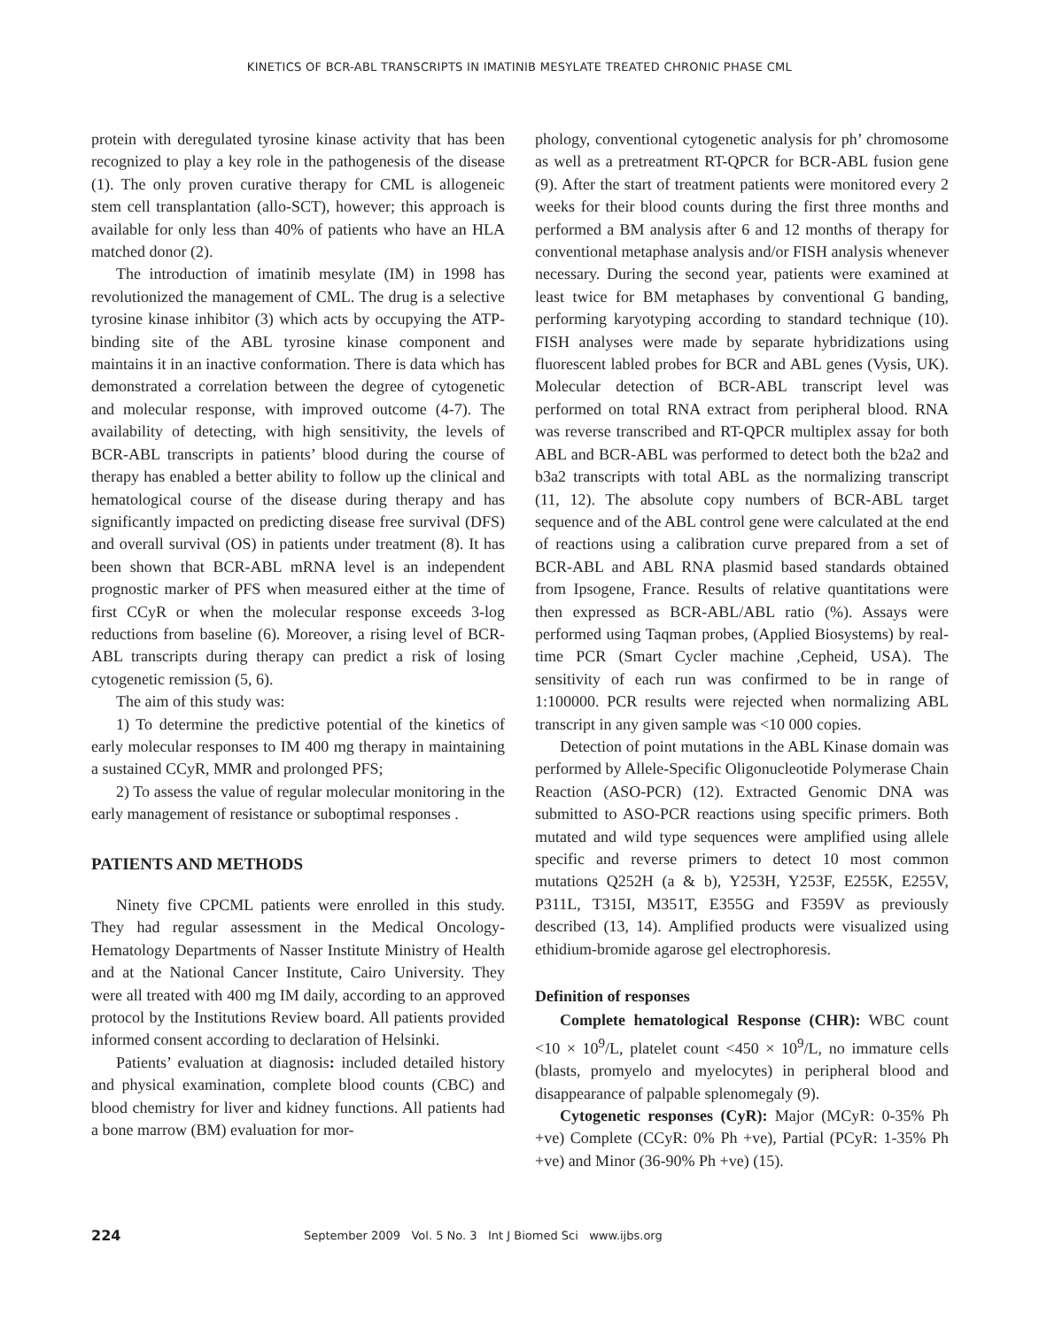KINETICS OF BCR-ABL TRANSCRIPTS IN IMATINIB MESYLATE TREATED CHRONIC PHASE CML
protein with deregulated tyrosine kinase activity that has been recognized to play a key role in the pathogenesis of the disease (1). The only proven curative therapy for CML is allogeneic stem cell transplantation (allo-SCT), however; this approach is available for only less than 40% of patients who have an HLA matched donor (2).
The introduction of imatinib mesylate (IM) in 1998 has revolutionized the management of CML. The drug is a selective tyrosine kinase inhibitor (3) which acts by occupying the ATP-binding site of the ABL tyrosine kinase component and maintains it in an inactive conformation. There is data which has demonstrated a correlation between the degree of cytogenetic and molecular response, with improved outcome (4-7). The availability of detecting, with high sensitivity, the levels of BCR-ABL transcripts in patients’ blood during the course of therapy has enabled a better ability to follow up the clinical and hematological course of the disease during therapy and has significantly impacted on predicting disease free survival (DFS) and overall survival (OS) in patients under treatment (8). It has been shown that BCR-ABL mRNA level is an independent prognostic marker of PFS when measured either at the time of first CCyR or when the molecular response exceeds 3-log reductions from baseline (6). Moreover, a rising level of BCR-ABL transcripts during therapy can predict a risk of losing cytogenetic remission (5, 6).
The aim of this study was:
1) To determine the predictive potential of the kinetics of early molecular responses to IM 400 mg therapy in maintaining a sustained CCyR, MMR and prolonged PFS;
2) To assess the value of regular molecular monitoring in the early management of resistance or suboptimal responses .
PATIENTS AND METHODS
Ninety five CPCML patients were enrolled in this study. They had regular assessment in the Medical Oncology-Hematology Departments of Nasser Institute Ministry of Health and at the National Cancer Institute, Cairo University. They were all treated with 400 mg IM daily, according to an approved protocol by the Institutions Review board. All patients provided informed consent according to declaration of Helsinki.
Patients’ evaluation at diagnosis: included detailed history and physical examination, complete blood counts (CBC) and blood chemistry for liver and kidney functions. All patients had a bone marrow (BM) evaluation for mor-
phology, conventional cytogenetic analysis for ph’ chromosome as well as a pretreatment RT-QPCR for BCR-ABL fusion gene (9). After the start of treatment patients were monitored every 2 weeks for their blood counts during the first three months and performed a BM analysis after 6 and 12 months of therapy for conventional metaphase analysis and/or FISH analysis whenever necessary. During the second year, patients were examined at least twice for BM metaphases by conventional G banding, performing karyotyping according to standard technique (10). FISH analyses were made by separate hybridizations using fluorescent labled probes for BCR and ABL genes (Vysis, UK). Molecular detection of BCR-ABL transcript level was performed on total RNA extract from peripheral blood. RNA was reverse transcribed and RT-QPCR multiplex assay for both ABL and BCR-ABL was performed to detect both the b2a2 and b3a2 transcripts with total ABL as the normalizing transcript (11, 12). The absolute copy numbers of BCR-ABL target sequence and of the ABL control gene were calculated at the end of reactions using a calibration curve prepared from a set of BCR-ABL and ABL RNA plasmid based standards obtained from Ipsogene, France. Results of relative quantitations were then expressed as BCR-ABL/ABL ratio (%). Assays were performed using Taqman probes, (Applied Biosystems) by real-time PCR (Smart Cycler machine ,Cepheid, USA). The sensitivity of each run was confirmed to be in range of 1:100000. PCR results were rejected when normalizing ABL transcript in any given sample was <10 000 copies.
Detection of point mutations in the ABL Kinase domain was performed by Allele-Specific Oligonucleotide Polymerase Chain Reaction (ASO-PCR) (12). Extracted Genomic DNA was submitted to ASO-PCR reactions using specific primers. Both mutated and wild type sequences were amplified using allele specific and reverse primers to detect 10 most common mutations Q252H (a & b), Y253H, Y253F, E255K, E255V, P311L, T315I, M351T, E355G and F359V as previously described (13, 14). Amplified products were visualized using ethidium-bromide agarose gel electrophoresis.
Definition of responses
Complete hematological Response (CHR): WBC count <10 × 10<sup>9</sup>/L, platelet count <450 × 10<sup>9</sup>/L, no immature cells (blasts, promyelo and myelocytes) in peripheral blood and disappearance of palpable splenomegaly (9).
Cytogenetic responses (CyR): Major (MCyR: 0-35% Ph +ve) Complete (CCyR: 0% Ph +ve), Partial (PCyR: 1-35% Ph +ve) and Minor (36-90% Ph +ve) (15).
224 September 2009 Vol. 5 No. 3 Int J Biomed Sci www.ijbs.org